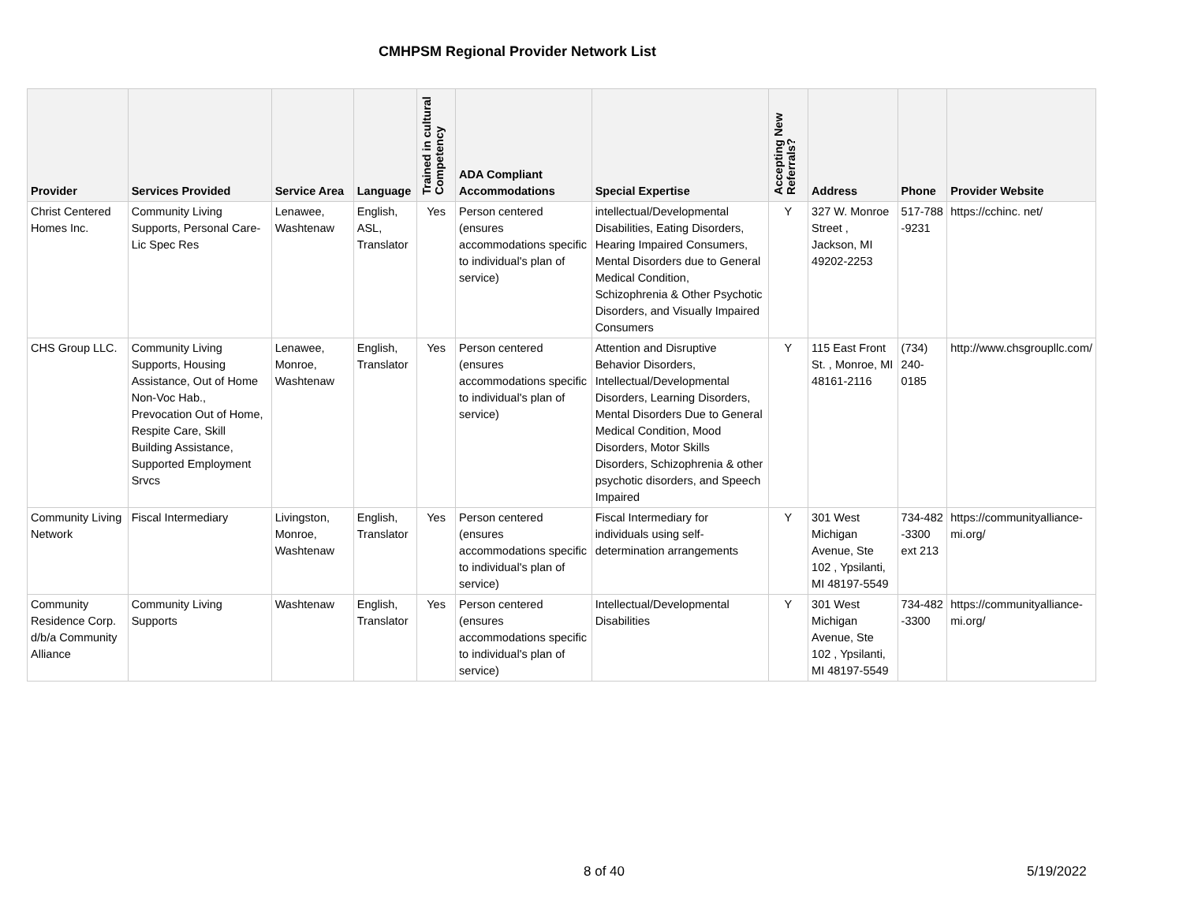CMHPSM Regional Provider Network List
| Provider | Services Provided | Service Area | Language | Trained in cultural Competency | ADA Compliant Accommodations | Special Expertise | Accepting New Referrals? | Address | Phone | Provider Website |
| --- | --- | --- | --- | --- | --- | --- | --- | --- | --- | --- |
| Christ Centered Homes Inc. | Community Living Supports, Personal Care-Lic Spec Res | Lenawee, Washtenaw | English, ASL, Translator | Yes | Person centered (ensures accommodations specific to individual's plan of service) | intellectual/Developmental Disabilities, Eating Disorders, Hearing Impaired Consumers, Mental Disorders due to General Medical Condition, Schizophrenia & Other Psychotic Disorders, and Visually Impaired Consumers | Y | 327 W. Monroe Street , Jackson, MI 49202-2253 | 517-788 -9231 | https://cchinc. net/ |
| CHS Group LLC. | Community Living Supports, Housing Assistance, Out of Home Non-Voc Hab., Prevocation Out of Home, Respite Care, Skill Building Assistance, Supported Employment Srvcs | Lenawee, Monroe, Washtenaw | English, Translator | Yes | Person centered (ensures accommodations specific to individual's plan of service) | Attention and Disruptive Behavior Disorders, Intellectual/Developmental Disorders, Learning Disorders, Mental Disorders Due to General Medical Condition, Mood Disorders, Motor Skills Disorders, Schizophrenia & other psychotic disorders, and Speech Impaired | Y | 115 East Front St. , Monroe, MI 48161-2116 | (734) 240-0185 | http://www.chsgroupllc.com/ |
| Community Living Network | Fiscal Intermediary | Livingston, Monroe, Washtenaw | English, Translator | Yes | Person centered (ensures accommodations specific to individual's plan of service) | Fiscal Intermediary for individuals using self-determination arrangements | Y | 301 West Michigan Avenue, Ste 102 , Ypsilanti, MI 48197-5549 | 734-482 -3300 ext 213 | https://communityalliance-mi.org/ |
| Community Residence Corp. d/b/a Community Alliance | Community Living Supports | Washtenaw | English, Translator | Yes | Person centered (ensures accommodations specific to individual's plan of service) | Intellectual/Developmental Disabilities | Y | 301 West Michigan Avenue, Ste 102 , Ypsilanti, MI 48197-5549 | 734-482 -3300 | https://communityalliance-mi.org/ |
8 of 40 5/19/2022